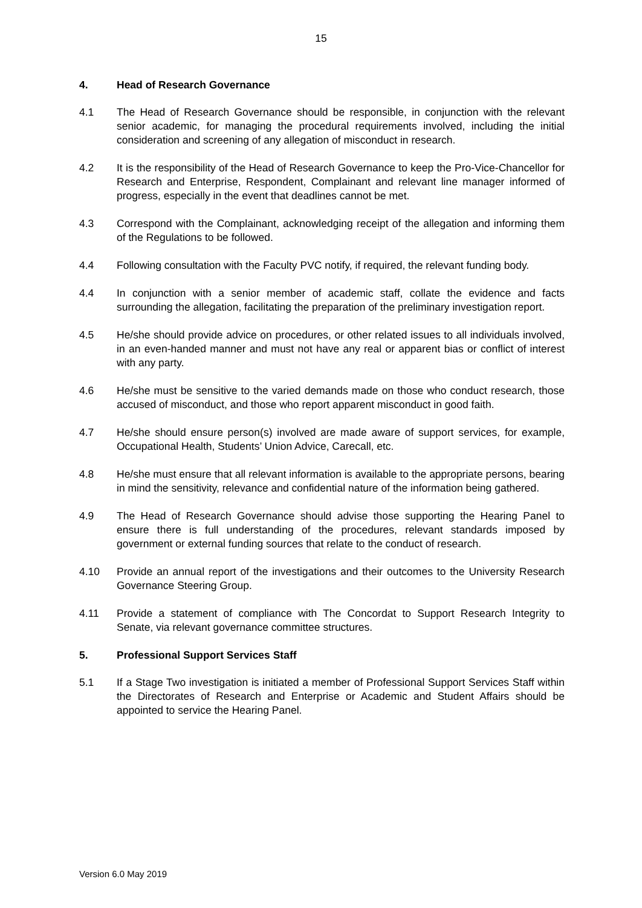15
4. Head of Research Governance
4.1 The Head of Research Governance should be responsible, in conjunction with the relevant senior academic, for managing the procedural requirements involved, including the initial consideration and screening of any allegation of misconduct in research.
4.2 It is the responsibility of the Head of Research Governance to keep the Pro-Vice-Chancellor for Research and Enterprise, Respondent, Complainant and relevant line manager informed of progress, especially in the event that deadlines cannot be met.
4.3 Correspond with the Complainant, acknowledging receipt of the allegation and informing them of the Regulations to be followed.
4.4 Following consultation with the Faculty PVC notify, if required, the relevant funding body.
4.4 In conjunction with a senior member of academic staff, collate the evidence and facts surrounding the allegation, facilitating the preparation of the preliminary investigation report.
4.5 He/she should provide advice on procedures, or other related issues to all individuals involved, in an even-handed manner and must not have any real or apparent bias or conflict of interest with any party.
4.6 He/she must be sensitive to the varied demands made on those who conduct research, those accused of misconduct, and those who report apparent misconduct in good faith.
4.7 He/she should ensure person(s) involved are made aware of support services, for example, Occupational Health, Students’ Union Advice, Carecall, etc.
4.8 He/she must ensure that all relevant information is available to the appropriate persons, bearing in mind the sensitivity, relevance and confidential nature of the information being gathered.
4.9 The Head of Research Governance should advise those supporting the Hearing Panel to ensure there is full understanding of the procedures, relevant standards imposed by government or external funding sources that relate to the conduct of research.
4.10 Provide an annual report of the investigations and their outcomes to the University Research Governance Steering Group.
4.11 Provide a statement of compliance with The Concordat to Support Research Integrity to Senate, via relevant governance committee structures.
5. Professional Support Services Staff
5.1 If a Stage Two investigation is initiated a member of Professional Support Services Staff within the Directorates of Research and Enterprise or Academic and Student Affairs should be appointed to service the Hearing Panel.
Version 6.0 May 2019